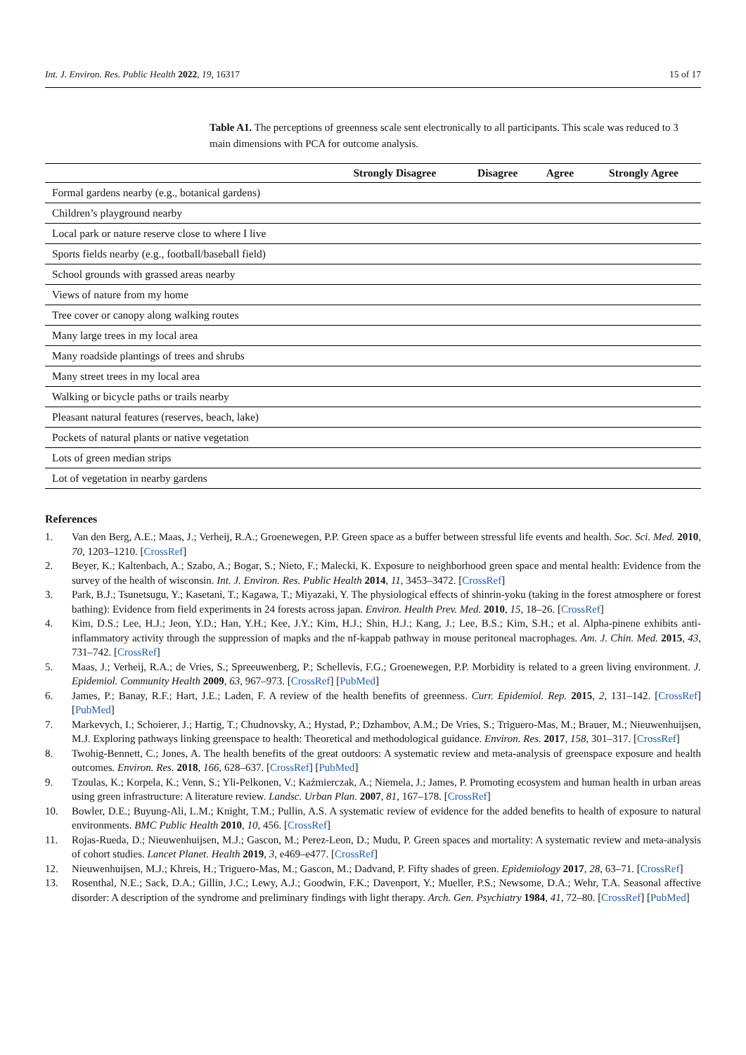Int. J. Environ. Res. Public Health 2022, 19, 16317 15 of 17
Table A1. The perceptions of greenness scale sent electronically to all participants. This scale was reduced to 3 main dimensions with PCA for outcome analysis.
| | Strongly Disagree | Disagree | Agree | Strongly Agree |
| --- | --- | --- | --- | --- |
| Formal gardens nearby (e.g., botanical gardens) | | | | |
| Children’s playground nearby | | | | |
| Local park or nature reserve close to where I live | | | | |
| Sports fields nearby (e.g., football/baseball field) | | | | |
| School grounds with grassed areas nearby | | | | |
| Views of nature from my home | | | | |
| Tree cover or canopy along walking routes | | | | |
| Many large trees in my local area | | | | |
| Many roadside plantings of trees and shrubs | | | | |
| Many street trees in my local area | | | | |
| Walking or bicycle paths or trails nearby | | | | |
| Pleasant natural features (reserves, beach, lake) | | | | |
| Pockets of natural plants or native vegetation | | | | |
| Lots of green median strips | | | | |
| Lot of vegetation in nearby gardens | | | | |
References
1. Van den Berg, A.E.; Maas, J.; Verheij, R.A.; Groenewegen, P.P. Green space as a buffer between stressful life events and health. Soc. Sci. Med. 2010, 70, 1203–1210. [CrossRef]
2. Beyer, K.; Kaltenbach, A.; Szabo, A.; Bogar, S.; Nieto, F.; Malecki, K. Exposure to neighborhood green space and mental health: Evidence from the survey of the health of wisconsin. Int. J. Environ. Res. Public Health 2014, 11, 3453–3472. [CrossRef]
3. Park, B.J.; Tsunetsugu, Y.; Kasetani, T.; Kagawa, T.; Miyazaki, Y. The physiological effects of shinrin-yoku (taking in the forest atmosphere or forest bathing): Evidence from field experiments in 24 forests across japan. Environ. Health Prev. Med. 2010, 15, 18–26. [CrossRef]
4. Kim, D.S.; Lee, H.J.; Jeon, Y.D.; Han, Y.H.; Kee, J.Y.; Kim, H.J.; Shin, H.J.; Kang, J.; Lee, B.S.; Kim, S.H.; et al. Alpha-pinene exhibits anti-inflammatory activity through the suppression of mapks and the nf-kappab pathway in mouse peritoneal macrophages. Am. J. Chin. Med. 2015, 43, 731–742. [CrossRef]
5. Maas, J.; Verheij, R.A.; de Vries, S.; Spreeuwenberg, P.; Schellevis, F.G.; Groenewegen, P.P. Morbidity is related to a green living environment. J. Epidemiol. Community Health 2009, 63, 967–973. [CrossRef] [PubMed]
6. James, P.; Banay, R.F.; Hart, J.E.; Laden, F. A review of the health benefits of greenness. Curr. Epidemiol. Rep. 2015, 2, 131–142. [CrossRef] [PubMed]
7. Markevych, I.; Schoierer, J.; Hartig, T.; Chudnovsky, A.; Hystad, P.; Dzhambov, A.M.; De Vries, S.; Triguero-Mas, M.; Brauer, M.; Nieuwenhuijsen, M.J. Exploring pathways linking greenspace to health: Theoretical and methodological guidance. Environ. Res. 2017, 158, 301–317. [CrossRef]
8. Twohig-Bennett, C.; Jones, A. The health benefits of the great outdoors: A systematic review and meta-analysis of greenspace exposure and health outcomes. Environ. Res. 2018, 166, 628–637. [CrossRef] [PubMed]
9. Tzoulas, K.; Korpela, K.; Venn, S.; Yli-Pelkonen, V.; Kaźmierczak, A.; Niemela, J.; James, P. Promoting ecosystem and human health in urban areas using green infrastructure: A literature review. Landsc. Urban Plan. 2007, 81, 167–178. [CrossRef]
10. Bowler, D.E.; Buyung-Ali, L.M.; Knight, T.M.; Pullin, A.S. A systematic review of evidence for the added benefits to health of exposure to natural environments. BMC Public Health 2010, 10, 456. [CrossRef]
11. Rojas-Rueda, D.; Nieuwenhuijsen, M.J.; Gascon, M.; Perez-Leon, D.; Mudu, P. Green spaces and mortality: A systematic review and meta-analysis of cohort studies. Lancet Planet. Health 2019, 3, e469–e477. [CrossRef]
12. Nieuwenhuijsen, M.J.; Khreis, H.; Triguero-Mas, M.; Gascon, M.; Dadvand, P. Fifty shades of green. Epidemiology 2017, 28, 63–71. [CrossRef]
13. Rosenthal, N.E.; Sack, D.A.; Gillin, J.C.; Lewy, A.J.; Goodwin, F.K.; Davenport, Y.; Mueller, P.S.; Newsome, D.A.; Wehr, T.A. Seasonal affective disorder: A description of the syndrome and preliminary findings with light therapy. Arch. Gen. Psychiatry 1984, 41, 72–80. [CrossRef] [PubMed]